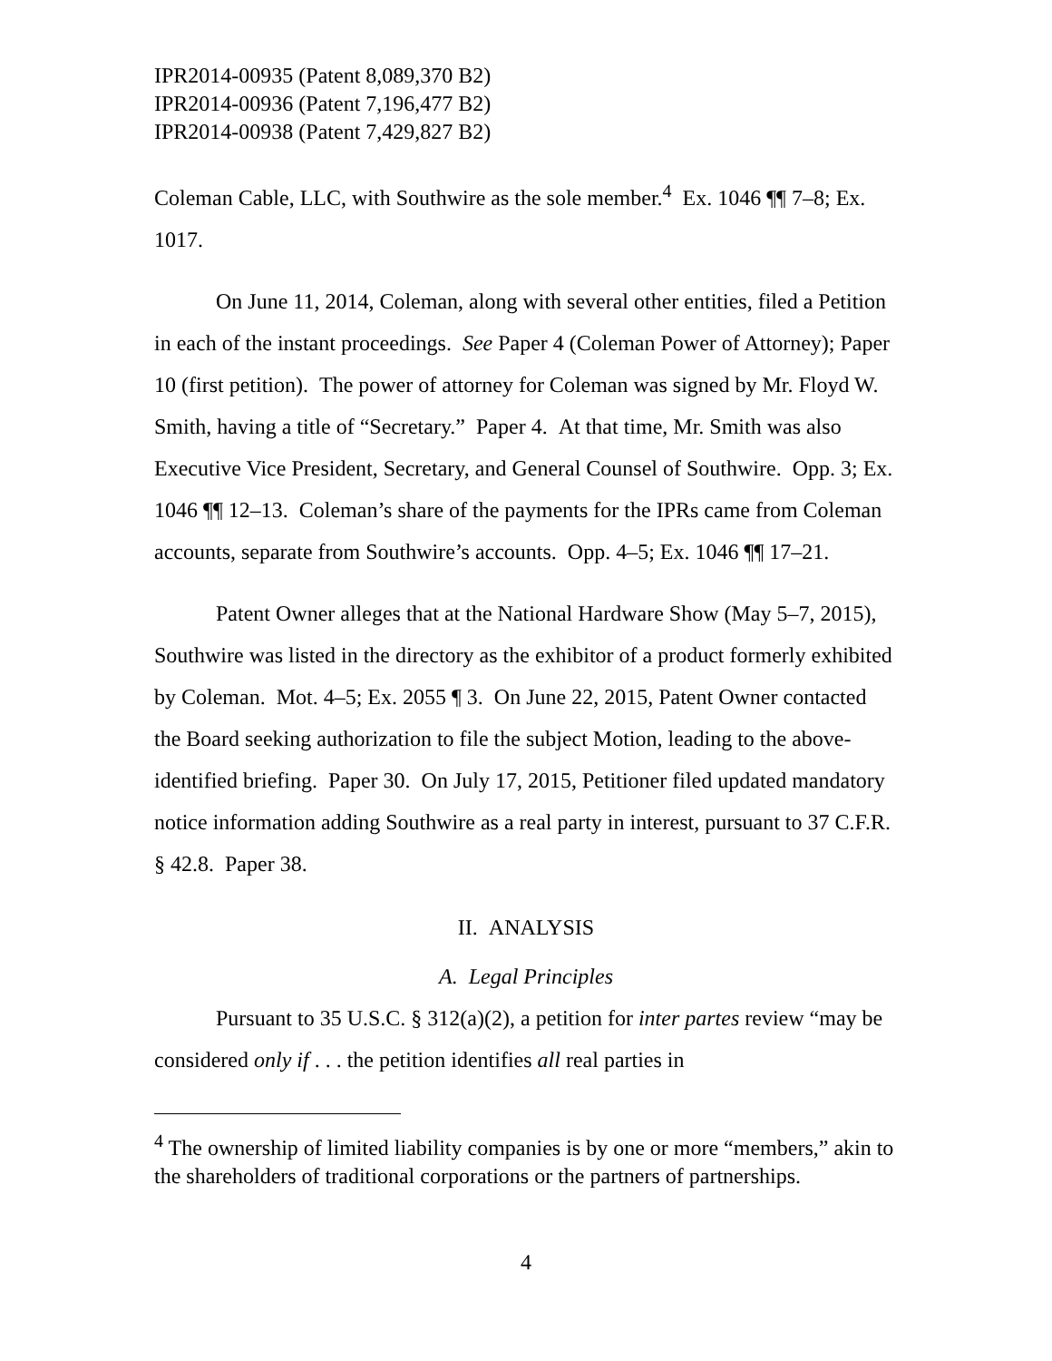IPR2014-00935 (Patent 8,089,370 B2)
IPR2014-00936 (Patent 7,196,477 B2)
IPR2014-00938 (Patent 7,429,827 B2)
Coleman Cable, LLC, with Southwire as the sole member.<sup>4</sup> Ex. 1046 ¶¶ 7–8; Ex. 1017.
On June 11, 2014, Coleman, along with several other entities, filed a Petition in each of the instant proceedings. See Paper 4 (Coleman Power of Attorney); Paper 10 (first petition). The power of attorney for Coleman was signed by Mr. Floyd W. Smith, having a title of “Secretary.” Paper 4. At that time, Mr. Smith was also Executive Vice President, Secretary, and General Counsel of Southwire. Opp. 3; Ex. 1046 ¶¶ 12–13. Coleman’s share of the payments for the IPRs came from Coleman accounts, separate from Southwire’s accounts. Opp. 4–5; Ex. 1046 ¶¶ 17–21.
Patent Owner alleges that at the National Hardware Show (May 5–7, 2015), Southwire was listed in the directory as the exhibitor of a product formerly exhibited by Coleman. Mot. 4–5; Ex. 2055 ¶ 3. On June 22, 2015, Patent Owner contacted the Board seeking authorization to file the subject Motion, leading to the above-identified briefing. Paper 30. On July 17, 2015, Petitioner filed updated mandatory notice information adding Southwire as a real party in interest, pursuant to 37 C.F.R. § 42.8. Paper 38.
II. ANALYSIS
A. Legal Principles
Pursuant to 35 U.S.C. § 312(a)(2), a petition for inter partes review “may be considered only if . . . the petition identifies all real parties in
<sup>4</sup> The ownership of limited liability companies is by one or more “members,” akin to the shareholders of traditional corporations or the partners of partnerships.
4